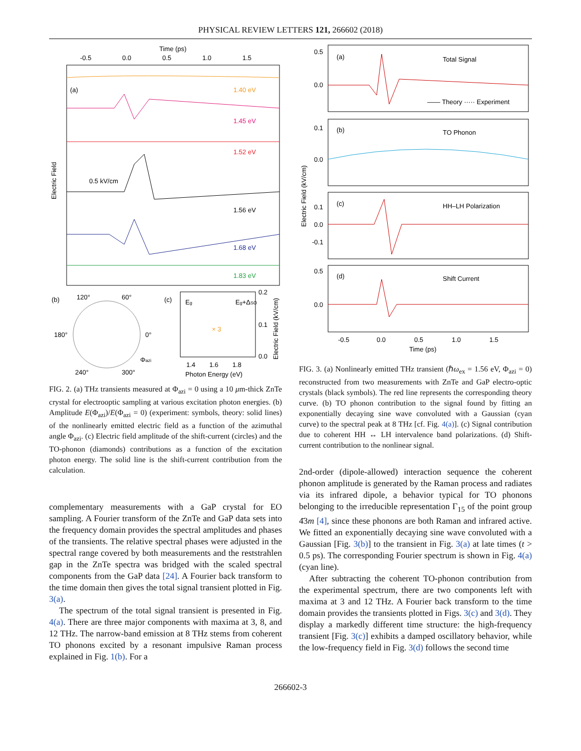PHYSICAL REVIEW LETTERS 121, 266602 (2018)
Time (ps)
-0.5
0.0
0.5
1.0
1.5
(a)
0.5 kV/cm
1.40 eV
1.45 eV
1.52 eV
1.56 eV
1.68 eV
1.83 eV
Electric Field
(b)
120°
60°
180°
0°
240°
300°
Φazi
(c)
Eg
Eg+ΔSO
× 3
0.2
0.1
0.0
1.4
1.6
1.8
Photon Energy (eV)
Electric Field (kV/cm)
FIG. 2. (a) THz transients measured at Φ<sub>azi</sub> = 0 using a 10 μm-thick ZnTe crystal for electrooptic sampling at various excitation photon energies. (b) Amplitude E(Φ<sub>azi</sub>)/E(Φ<sub>azi</sub> = 0) (experiment: symbols, theory: solid lines) of the nonlinearly emitted electric field as a function of the azimuthal angle Φ<sub>azi</sub>. (c) Electric field amplitude of the shift-current (circles) and the TO-phonon (diamonds) contributions as a function of the excitation photon energy. The solid line is the shift-current contribution from the calculation.
complementary measurements with a GaP crystal for EO sampling. A Fourier transform of the ZnTe and GaP data sets into the frequency domain provides the spectral amplitudes and phases of the transients. The relative spectral phases were adjusted in the spectral range covered by both measurements and the reststrahlen gap in the ZnTe spectra was bridged with the scaled spectral components from the GaP data [24]. A Fourier back transform to the time domain then gives the total signal transient plotted in Fig. 3(a).
The spectrum of the total signal transient is presented in Fig. 4(a). There are three major components with maxima at 3, 8, and 12 THz. The narrow-band emission at 8 THz stems from coherent TO phonons excited by a resonant impulsive Raman process explained in Fig. 1(b). For a
0.5
0.0
0.1
0.0
0.1
0.0
-0.1
0.5
0.0
(a)
Total Signal
—— Theory ····· Experiment
(b)
TO Phonon
(c)
HH–LH Polarization
(d)
Shift Current
-0.5
0.0
0.5
1.0
1.5
Time (ps)
Electric Field (kV/cm)
FIG. 3. (a) Nonlinearly emitted THz transient (ℏω<sub>ex</sub> = 1.56 eV, Φ<sub>azi</sub> = 0) reconstructed from two measurements with ZnTe and GaP electro-optic crystals (black symbols). The red line represents the corresponding theory curve. (b) TO phonon contribution to the signal found by fitting an exponentially decaying sine wave convoluted with a Gaussian (cyan curve) to the spectral peak at 8 THz [cf. Fig. 4(a)]. (c) Signal contribution due to coherent HH ↔ LH intervalence band polarizations. (d) Shift-current contribution to the nonlinear signal.
2nd-order (dipole-allowed) interaction sequence the coherent phonon amplitude is generated by the Raman process and radiates via its infrared dipole, a behavior typical for TO phonons belonging to the irreducible representation Γ<sub>15</sub> of the point group 4̄3m [4], since these phonons are both Raman and infrared active. We fitted an exponentially decaying sine wave convoluted with a Gaussian [Fig. 3(b)] to the transient in Fig. 3(a) at late times (t > 0.5 ps). The corresponding Fourier spectrum is shown in Fig. 4(a) (cyan line).
After subtracting the coherent TO-phonon contribution from the experimental spectrum, there are two components left with maxima at 3 and 12 THz. A Fourier back transform to the time domain provides the transients plotted in Figs. 3(c) and 3(d). They display a markedly different time structure: the high-frequency transient [Fig. 3(c)] exhibits a damped oscillatory behavior, while the low-frequency field in Fig. 3(d) follows the second time
266602-3